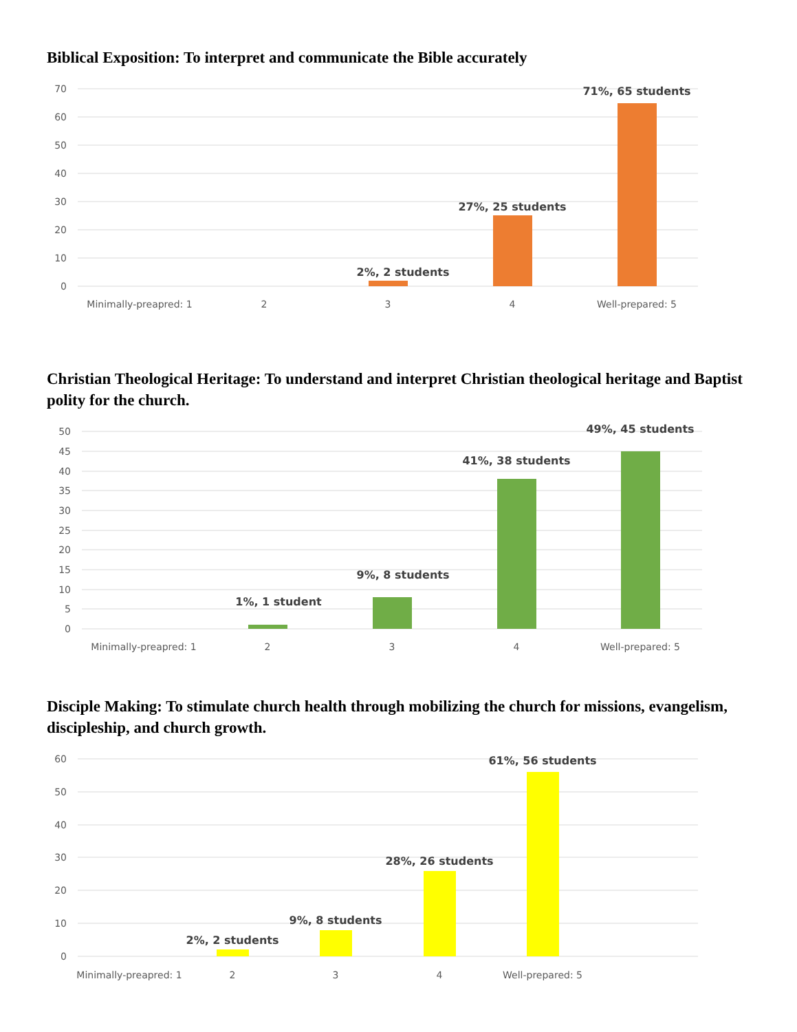Biblical Exposition: To interpret and communicate the Bible accurately
70
60
50
40
30
20
10
0
2%, 2 students
27%, 25 students
71%, 65 students
Minimally-preapred: 1
2
3
4
Well-prepared: 5
Christian Theological Heritage: To understand and interpret Christian theological heritage and Baptist polity for the church.
50
45
40
35
30
25
20
15
10
5
0
1%, 1 student
9%, 8 students
41%, 38 students
49%, 45 students
Minimally-preapred: 1
2
3
4
Well-prepared: 5
Disciple Making: To stimulate church health through mobilizing the church for missions, evangelism, discipleship, and church growth.
60
50
40
30
20
10
0
2%, 2 students
9%, 8 students
28%, 26 students
61%, 56 students
Minimally-preapred: 1
2
3
4
Well-prepared: 5